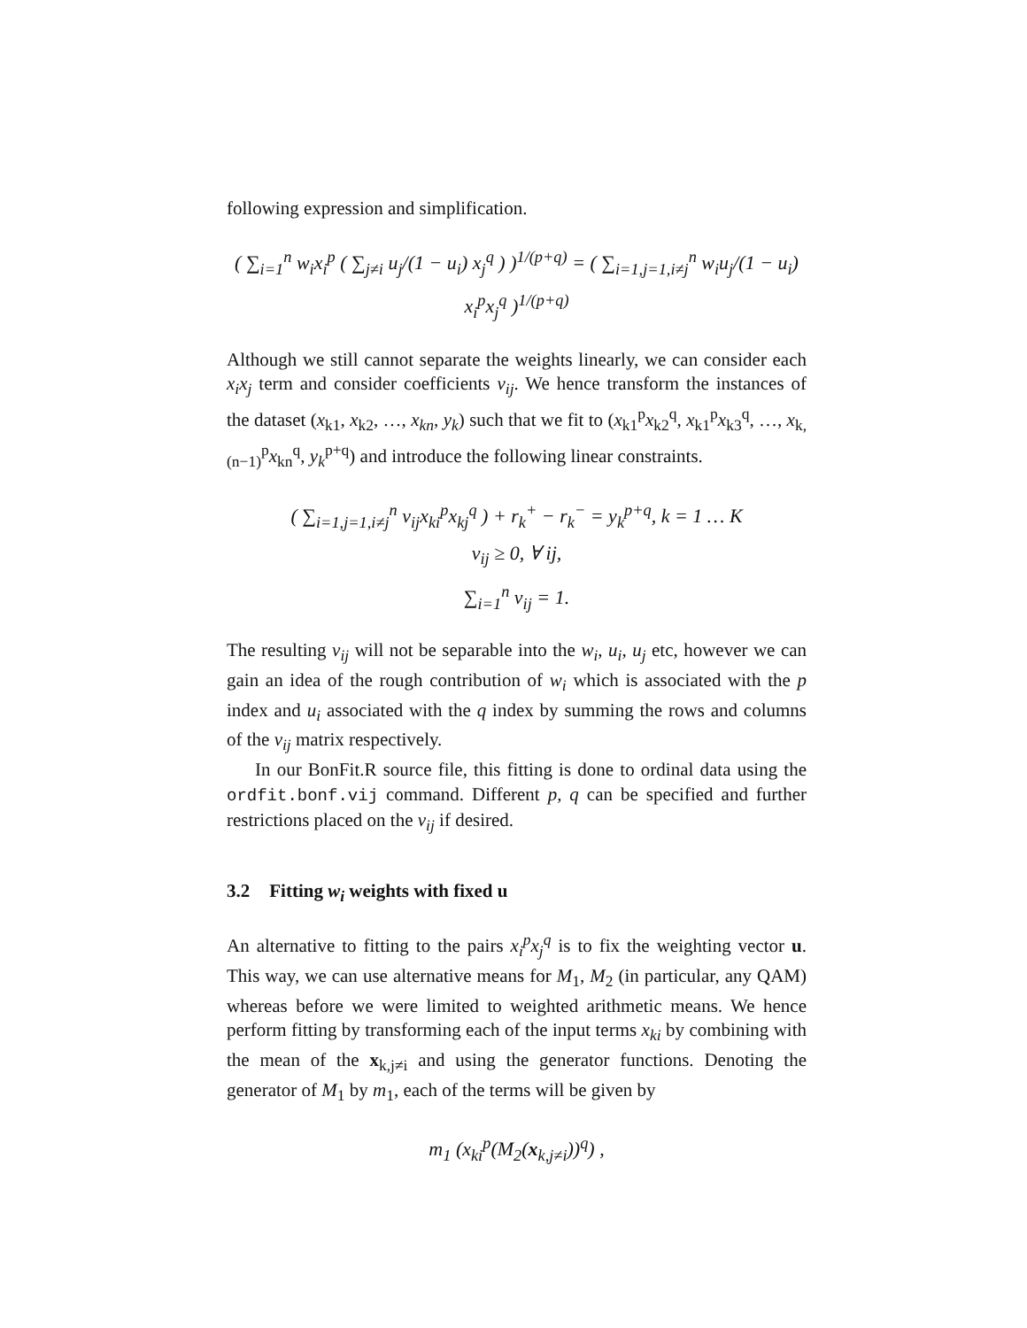following expression and simplification.
( ∑<sub>i=1</sub><sup>n</sup> w<sub>i</sub>x<sub>i</sub><sup>p</sup> ( ∑<sub>j≠i</sub> u<sub>j</sub>/(1 − u<sub>i</sub>) x<sub>j</sub><sup>q</sup> ) )<sup>1/(p+q)</sup> = ( ∑<sub>i=1,j=1,i≠j</sub><sup>n</sup> w<sub>i</sub>u<sub>j</sub>/(1 − u<sub>i</sub>) x<sub>i</sub><sup>p</sup>x<sub>j</sub><sup>q</sup> )<sup>1/(p+q)</sup>
Although we still cannot separate the weights linearly, we can consider each x<sub>i</sub>x<sub>j</sub> term and consider coefficients v<sub>ij</sub>. We hence transform the instances of the dataset (x<sub>k1</sub>, x<sub>k2</sub>, …, x<sub>kn</sub>, y<sub>k</sub>) such that we fit to (x<sub>k1</sub><sup>p</sup>x<sub>k2</sub><sup>q</sup>, x<sub>k1</sub><sup>p</sup>x<sub>k3</sub><sup>q</sup>, …, x<sub>k,(n−1)</sub><sup>p</sup>x<sub>kn</sub><sup>q</sup>, y<sub>k</sub><sup>p+q</sup>) and introduce the following linear constraints.
( ∑<sub>i=1,j=1,i≠j</sub><sup>n</sup> v<sub>ij</sub>x<sub>ki</sub><sup>p</sup>x<sub>kj</sub><sup>q</sup> ) + r<sub>k</sub><sup>+</sup> − r<sub>k</sub><sup>−</sup> = y<sub>k</sub><sup>p+q</sup>, k = 1 … K
v<sub>ij</sub> ≥ 0, ∀ ij,
∑<sub>i=1</sub><sup>n</sup> v<sub>ij</sub> = 1.
The resulting v<sub>ij</sub> will not be separable into the w<sub>i</sub>, u<sub>i</sub>, u<sub>j</sub> etc, however we can gain an idea of the rough contribution of w<sub>i</sub> which is associated with the p index and u<sub>i</sub> associated with the q index by summing the rows and columns of the v<sub>ij</sub> matrix respectively.
In our BonFit.R source file, this fitting is done to ordinal data using the ordfit.bonf.vij command. Different p, q can be specified and further restrictions placed on the v<sub>ij</sub> if desired.
3.2 Fitting w<sub>i</sub> weights with fixed u
An alternative to fitting to the pairs x<sub>i</sub><sup>p</sup>x<sub>j</sub><sup>q</sup> is to fix the weighting vector u. This way, we can use alternative means for M<sub>1</sub>, M<sub>2</sub> (in particular, any QAM) whereas before we were limited to weighted arithmetic means. We hence perform fitting by transforming each of the input terms x<sub>ki</sub> by combining with the mean of the x<sub>k,j≠i</sub> and using the generator functions. Denoting the generator of M<sub>1</sub> by m<sub>1</sub>, each of the terms will be given by
m<sub>1</sub> (x<sub>ki</sub><sup>p</sup>(M<sub>2</sub>(x<sub>k,j≠i</sub>))<sup>q</sup>) ,